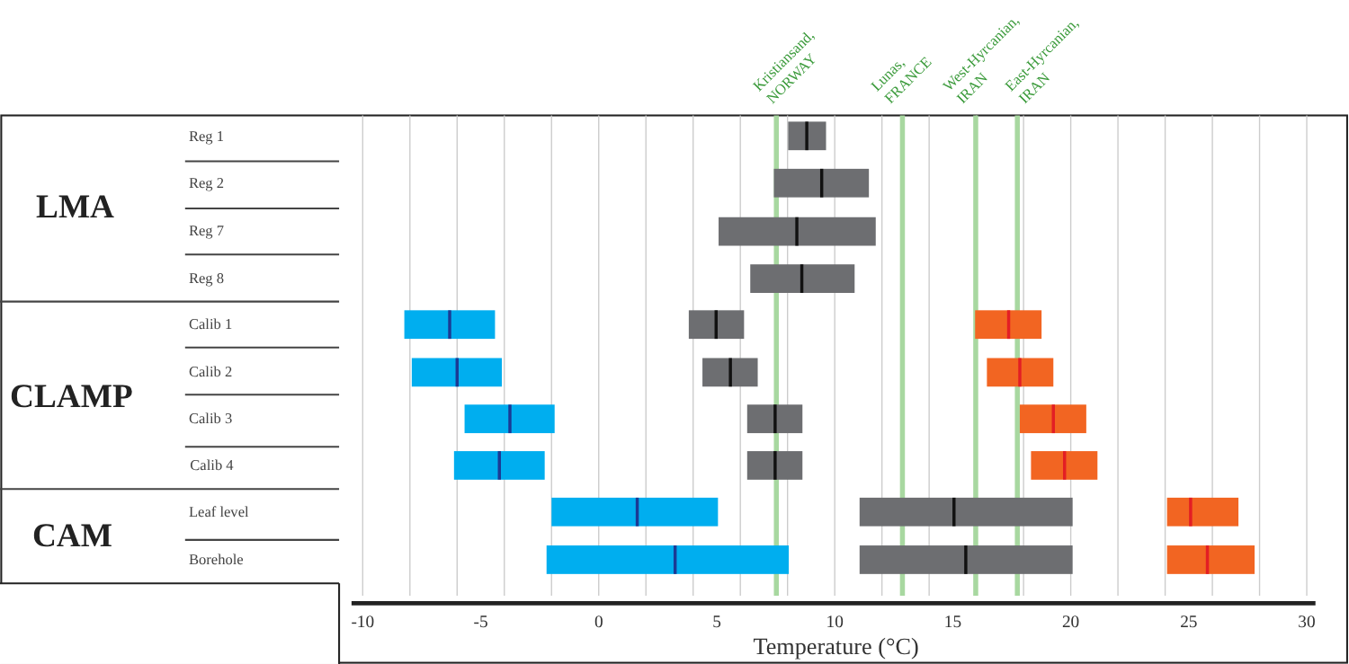LMA
CLAMP
CAM
Reg 1
Reg 2
Reg 7
Reg 8
Calib 1
Calib 2
Calib 3
Calib 4
Leaf level
Borehole
-10
-5
0
5
10
15
20
25
30
Temperature (°C)
Kristiansand,
NORWAY
Lunas,
FRANCE
West-Hyrcanian,
IRAN
East-Hyrcanian,
IRAN